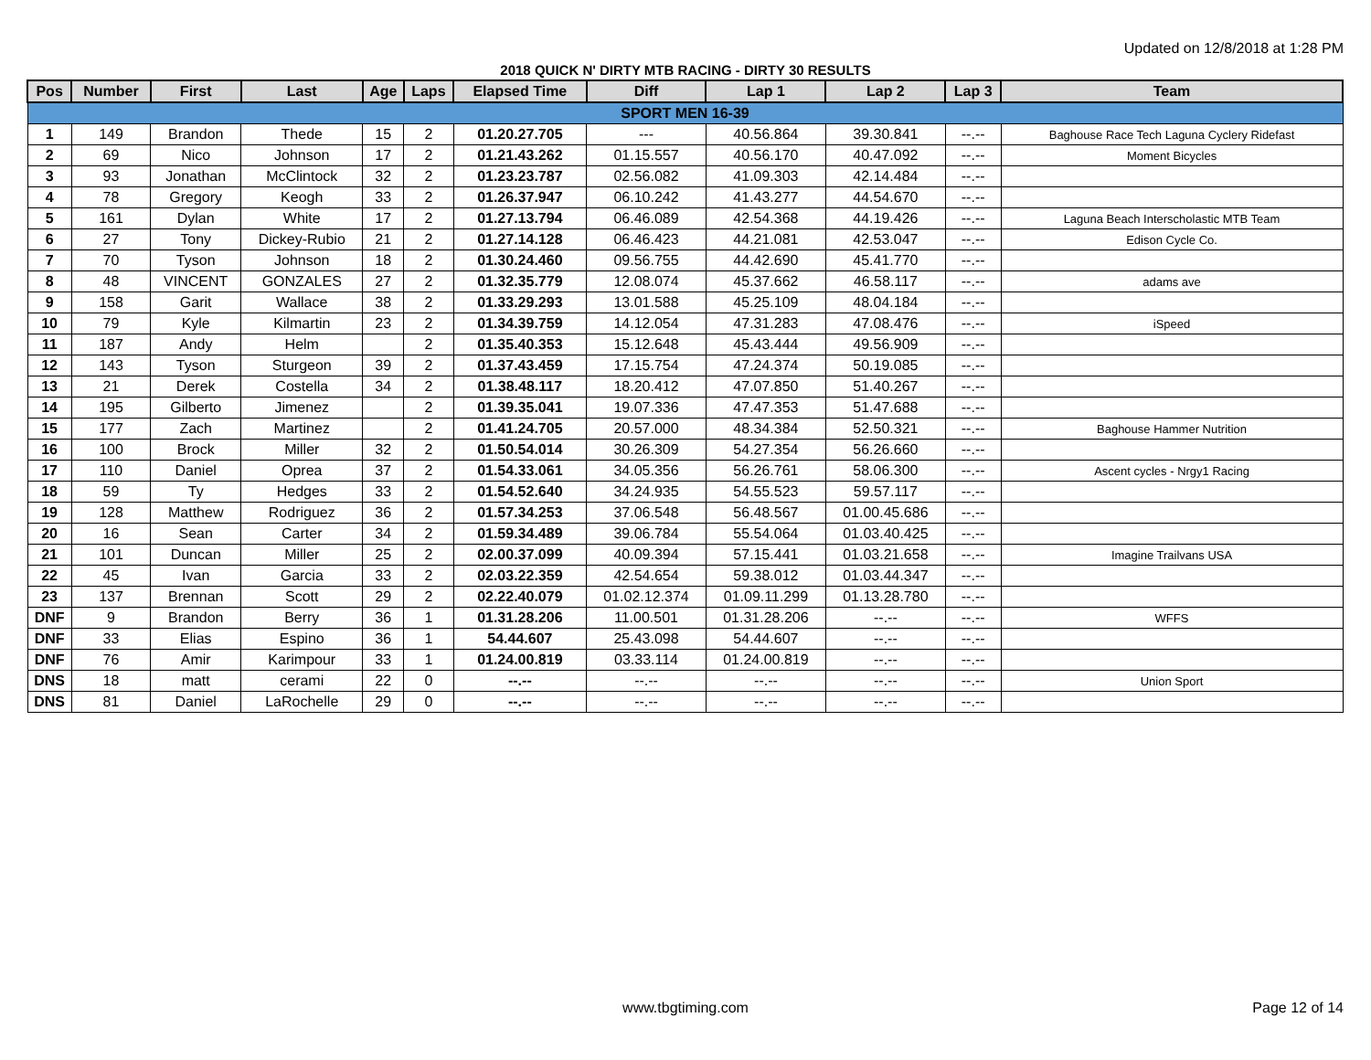Updated on 12/8/2018 at 1:28 PM
2018 QUICK N' DIRTY MTB RACING - DIRTY 30 RESULTS
| Pos | Number | First | Last | Age | Laps | Elapsed Time | Diff | Lap 1 | Lap 2 | Lap 3 | Team |
| --- | --- | --- | --- | --- | --- | --- | --- | --- | --- | --- | --- |
| SPORT MEN 16-39 | | | | | | | | | | | |
| 1 | 149 | Brandon | Thede | 15 | 2 | 01.20.27.705 | --- | 40.56.864 | 39.30.841 | --.-- | Baghouse Race Tech Laguna Cyclery Ridefast |
| 2 | 69 | Nico | Johnson | 17 | 2 | 01.21.43.262 | 01.15.557 | 40.56.170 | 40.47.092 | --.-- | Moment Bicycles |
| 3 | 93 | Jonathan | McClintock | 32 | 2 | 01.23.23.787 | 02.56.082 | 41.09.303 | 42.14.484 | --.-- | |
| 4 | 78 | Gregory | Keogh | 33 | 2 | 01.26.37.947 | 06.10.242 | 41.43.277 | 44.54.670 | --.-- | |
| 5 | 161 | Dylan | White | 17 | 2 | 01.27.13.794 | 06.46.089 | 42.54.368 | 44.19.426 | --.-- | Laguna Beach Interscholastic MTB Team |
| 6 | 27 | Tony | Dickey-Rubio | 21 | 2 | 01.27.14.128 | 06.46.423 | 44.21.081 | 42.53.047 | --.-- | Edison Cycle Co. |
| 7 | 70 | Tyson | Johnson | 18 | 2 | 01.30.24.460 | 09.56.755 | 44.42.690 | 45.41.770 | --.-- | |
| 8 | 48 | VINCENT | GONZALES | 27 | 2 | 01.32.35.779 | 12.08.074 | 45.37.662 | 46.58.117 | --.-- | adams ave |
| 9 | 158 | Garit | Wallace | 38 | 2 | 01.33.29.293 | 13.01.588 | 45.25.109 | 48.04.184 | --.-- | |
| 10 | 79 | Kyle | Kilmartin | 23 | 2 | 01.34.39.759 | 14.12.054 | 47.31.283 | 47.08.476 | --.-- | iSpeed |
| 11 | 187 | Andy | Helm | | 2 | 01.35.40.353 | 15.12.648 | 45.43.444 | 49.56.909 | --.-- | |
| 12 | 143 | Tyson | Sturgeon | 39 | 2 | 01.37.43.459 | 17.15.754 | 47.24.374 | 50.19.085 | --.-- | |
| 13 | 21 | Derek | Costella | 34 | 2 | 01.38.48.117 | 18.20.412 | 47.07.850 | 51.40.267 | --.-- | |
| 14 | 195 | Gilberto | Jimenez | | 2 | 01.39.35.041 | 19.07.336 | 47.47.353 | 51.47.688 | --.-- | |
| 15 | 177 | Zach | Martinez | | 2 | 01.41.24.705 | 20.57.000 | 48.34.384 | 52.50.321 | --.-- | Baghouse Hammer Nutrition |
| 16 | 100 | Brock | Miller | 32 | 2 | 01.50.54.014 | 30.26.309 | 54.27.354 | 56.26.660 | --.-- | |
| 17 | 110 | Daniel | Oprea | 37 | 2 | 01.54.33.061 | 34.05.356 | 56.26.761 | 58.06.300 | --.-- | Ascent cycles - Nrgy1 Racing |
| 18 | 59 | Ty | Hedges | 33 | 2 | 01.54.52.640 | 34.24.935 | 54.55.523 | 59.57.117 | --.-- | |
| 19 | 128 | Matthew | Rodriguez | 36 | 2 | 01.57.34.253 | 37.06.548 | 56.48.567 | 01.00.45.686 | --.-- | |
| 20 | 16 | Sean | Carter | 34 | 2 | 01.59.34.489 | 39.06.784 | 55.54.064 | 01.03.40.425 | --.-- | |
| 21 | 101 | Duncan | Miller | 25 | 2 | 02.00.37.099 | 40.09.394 | 57.15.441 | 01.03.21.658 | --.-- | Imagine Trailvans USA |
| 22 | 45 | Ivan | Garcia | 33 | 2 | 02.03.22.359 | 42.54.654 | 59.38.012 | 01.03.44.347 | --.-- | |
| 23 | 137 | Brennan | Scott | 29 | 2 | 02.22.40.079 | 01.02.12.374 | 01.09.11.299 | 01.13.28.780 | --.-- | |
| DNF | 9 | Brandon | Berry | 36 | 1 | 01.31.28.206 | 11.00.501 | 01.31.28.206 | --.-- | --.-- | WFFS |
| DNF | 33 | Elias | Espino | 36 | 1 | 54.44.607 | 25.43.098 | 54.44.607 | --.-- | --.-- | |
| DNF | 76 | Amir | Karimpour | 33 | 1 | 01.24.00.819 | 03.33.114 | 01.24.00.819 | --.-- | --.-- | |
| DNS | 18 | matt | cerami | 22 | 0 | --.-- | --.-- | --.-- | --.-- | --.-- | Union Sport |
| DNS | 81 | Daniel | LaRochelle | 29 | 0 | --.-- | --.-- | --.-- | --.-- | --.-- | |
www.tbgtiming.com
Page 12 of 14